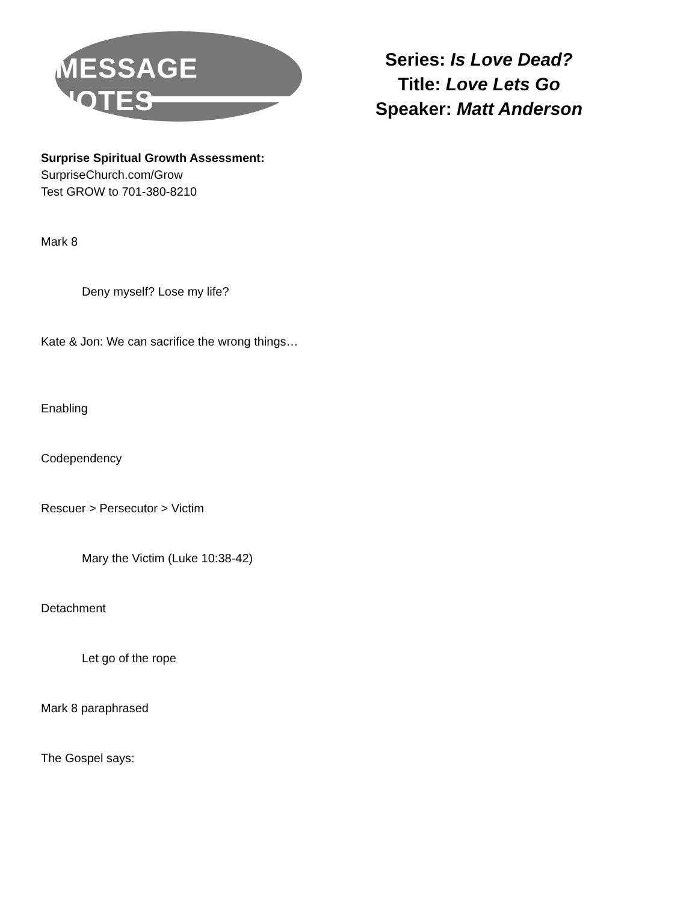MESSAGE NOTES
Series: Is Love Dead?
Title: Love Lets Go
Speaker: Matt Anderson
Surprise Spiritual Growth Assessment:
SurpriseChurch.com/Grow
Test GROW to 701-380-8210
Mark 8
Deny myself? Lose my life?
Kate & Jon: We can sacrifice the wrong things…
Enabling
Codependency
Rescuer > Persecutor > Victim
Mary the Victim (Luke 10:38-42)
Detachment
Let go of the rope
Mark 8 paraphrased
The Gospel says: